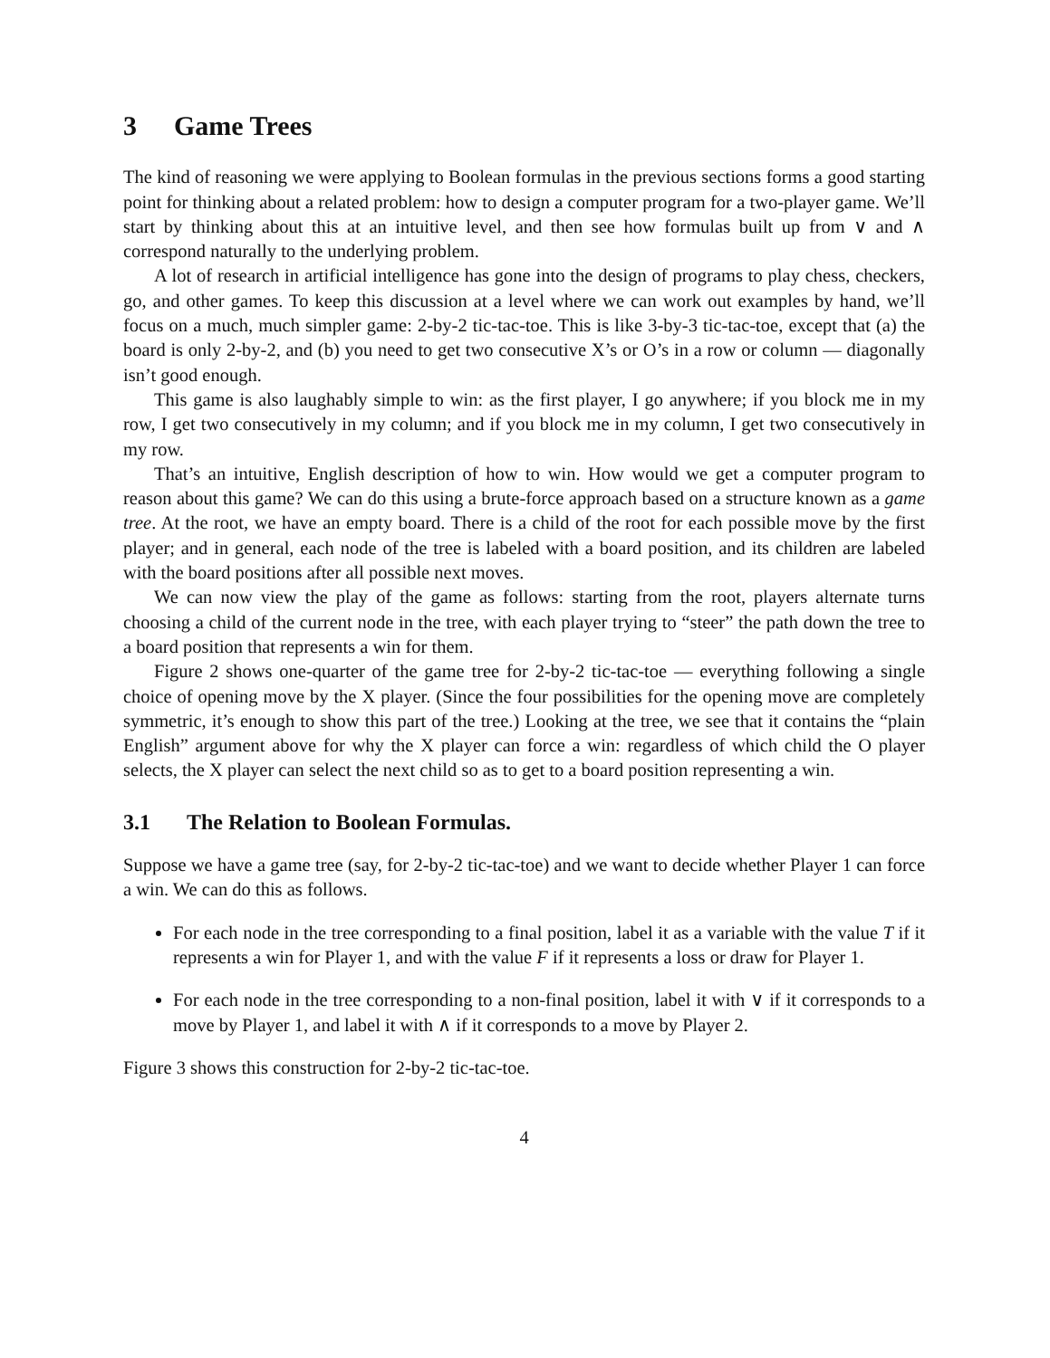3 Game Trees
The kind of reasoning we were applying to Boolean formulas in the previous sections forms a good starting point for thinking about a related problem: how to design a computer program for a two-player game. We’ll start by thinking about this at an intuitive level, and then see how formulas built up from ∨ and ∧ correspond naturally to the underlying problem.
A lot of research in artificial intelligence has gone into the design of programs to play chess, checkers, go, and other games. To keep this discussion at a level where we can work out examples by hand, we’ll focus on a much, much simpler game: 2-by-2 tic-tac-toe. This is like 3-by-3 tic-tac-toe, except that (a) the board is only 2-by-2, and (b) you need to get two consecutive X’s or O’s in a row or column — diagonally isn’t good enough.
This game is also laughably simple to win: as the first player, I go anywhere; if you block me in my row, I get two consecutively in my column; and if you block me in my column, I get two consecutively in my row.
That’s an intuitive, English description of how to win. How would we get a computer program to reason about this game? We can do this using a brute-force approach based on a structure known as a game tree. At the root, we have an empty board. There is a child of the root for each possible move by the first player; and in general, each node of the tree is labeled with a board position, and its children are labeled with the board positions after all possible next moves.
We can now view the play of the game as follows: starting from the root, players alternate turns choosing a child of the current node in the tree, with each player trying to “steer” the path down the tree to a board position that represents a win for them.
Figure 2 shows one-quarter of the game tree for 2-by-2 tic-tac-toe — everything following a single choice of opening move by the X player. (Since the four possibilities for the opening move are completely symmetric, it’s enough to show this part of the tree.) Looking at the tree, we see that it contains the “plain English” argument above for why the X player can force a win: regardless of which child the O player selects, the X player can select the next child so as to get to a board position representing a win.
3.1 The Relation to Boolean Formulas.
Suppose we have a game tree (say, for 2-by-2 tic-tac-toe) and we want to decide whether Player 1 can force a win. We can do this as follows.
For each node in the tree corresponding to a final position, label it as a variable with the value T if it represents a win for Player 1, and with the value F if it represents a loss or draw for Player 1.
For each node in the tree corresponding to a non-final position, label it with ∨ if it corresponds to a move by Player 1, and label it with ∧ if it corresponds to a move by Player 2.
Figure 3 shows this construction for 2-by-2 tic-tac-toe.
4